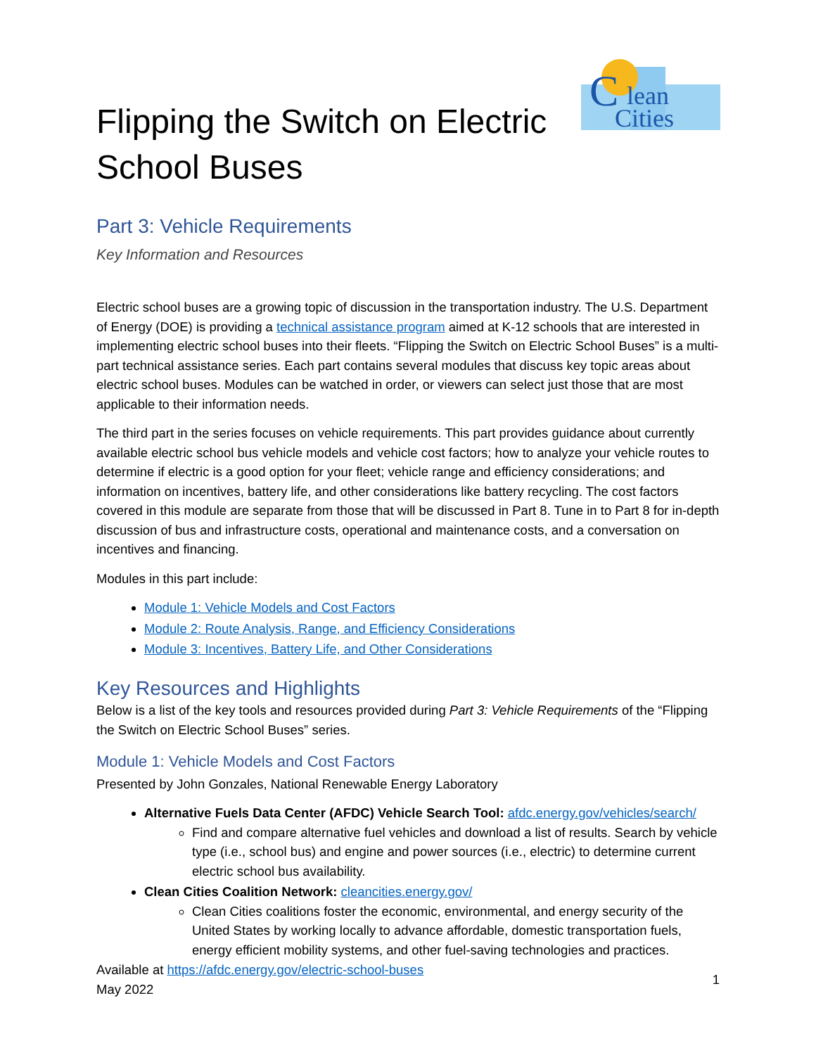Flipping the Switch on Electric School Buses
C
lean
Cities
Part 3: Vehicle Requirements
Key Information and Resources
Electric school buses are a growing topic of discussion in the transportation industry. The U.S. Department of Energy (DOE) is providing a technical assistance program aimed at K-12 schools that are interested in implementing electric school buses into their fleets. “Flipping the Switch on Electric School Buses” is a multi-part technical assistance series. Each part contains several modules that discuss key topic areas about electric school buses. Modules can be watched in order, or viewers can select just those that are most applicable to their information needs.
The third part in the series focuses on vehicle requirements. This part provides guidance about currently available electric school bus vehicle models and vehicle cost factors; how to analyze your vehicle routes to determine if electric is a good option for your fleet; vehicle range and efficiency considerations; and information on incentives, battery life, and other considerations like battery recycling. The cost factors covered in this module are separate from those that will be discussed in Part 8. Tune in to Part 8 for in-depth discussion of bus and infrastructure costs, operational and maintenance costs, and a conversation on incentives and financing.
Modules in this part include:
Module 1: Vehicle Models and Cost Factors
Module 2: Route Analysis, Range, and Efficiency Considerations
Module 3: Incentives, Battery Life, and Other Considerations
Key Resources and Highlights
Below is a list of the key tools and resources provided during Part 3: Vehicle Requirements of the “Flipping the Switch on Electric School Buses” series.
Module 1: Vehicle Models and Cost Factors
Presented by John Gonzales, National Renewable Energy Laboratory
Alternative Fuels Data Center (AFDC) Vehicle Search Tool: afdc.energy.gov/vehicles/search/
Find and compare alternative fuel vehicles and download a list of results. Search by vehicle type (i.e., school bus) and engine and power sources (i.e., electric) to determine current electric school bus availability.
Clean Cities Coalition Network: cleancities.energy.gov/
Clean Cities coalitions foster the economic, environmental, and energy security of the United States by working locally to advance affordable, domestic transportation fuels, energy efficient mobility systems, and other fuel-saving technologies and practices.
Available at https://afdc.energy.gov/electric-school-buses
May 2022
1